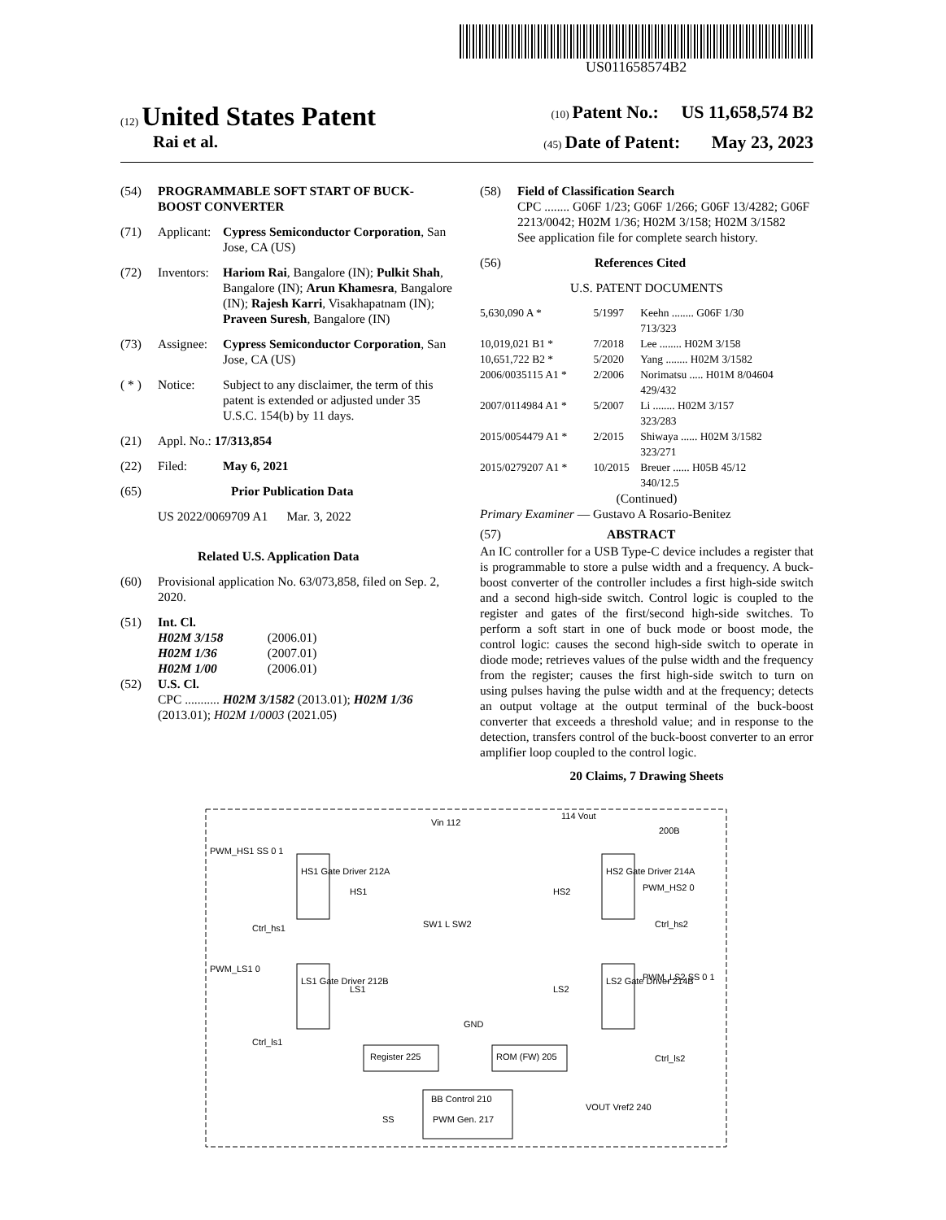US011658574B2
(12) United States Patent (10) Patent No.: US 11,658,574 B2
Rai et al. (45) Date of Patent: May 23, 2023
(54) PROGRAMMABLE SOFT START OF BUCK-BOOST CONVERTER
(71) Applicant: Cypress Semiconductor Corporation, San Jose, CA (US)
(72) Inventors: Hariom Rai, Bangalore (IN); Pulkit Shah, Bangalore (IN); Arun Khamesra, Bangalore (IN); Rajesh Karri, Visakhapatnam (IN); Praveen Suresh, Bangalore (IN)
(73) Assignee: Cypress Semiconductor Corporation, San Jose, CA (US)
( * ) Notice: Subject to any disclaimer, the term of this patent is extended or adjusted under 35 U.S.C. 154(b) by 11 days.
(21) Appl. No.: 17/313,854
(22) Filed: May 6, 2021
(65) Prior Publication Data
US 2022/0069709 A1 Mar. 3, 2022
Related U.S. Application Data
(60) Provisional application No. 63/073,858, filed on Sep. 2, 2020.
(51) Int. Cl.
H02M 3/158 (2006.01)
H02M 1/36 (2007.01)
H02M 1/00 (2006.01)
(52) U.S. Cl.
CPC ........... H02M 3/1582 (2013.01); H02M 1/36 (2013.01); H02M 1/0003 (2021.05)
(58) Field of Classification Search
CPC ........ G06F 1/23; G06F 1/266; G06F 13/4282; G06F 2213/0042; H02M 1/36; H02M 3/158; H02M 3/1582
See application file for complete search history.
(56) References Cited
U.S. PATENT DOCUMENTS
| 5,630,090 A * | 5/1997 | Keehn ........ G06F 1/30 713/323 |
| 10,019,021 B1 * | 7/2018 | Lee ........ H02M 3/158 |
| 10,651,722 B2 * | 5/2020 | Yang ........ H02M 3/1582 |
| 2006/0035115 A1 * | 2/2006 | Norimatsu ..... H01M 8/04604 429/432 |
| 2007/0114984 A1 * | 5/2007 | Li ........ H02M 3/157 323/283 |
| 2015/0054479 A1 * | 2/2015 | Shiwaya ...... H02M 3/1582 323/271 |
| 2015/0279207 A1 * | 10/2015 | Breuer ...... H05B 45/12 340/12.5 |
(Continued)
Primary Examiner — Gustavo A Rosario-Benitez
(57) ABSTRACT
An IC controller for a USB Type-C device includes a register that is programmable to store a pulse width and a frequency. A buck-boost converter of the controller includes a first high-side switch and a second high-side switch. Control logic is coupled to the register and gates of the first/second high-side switches. To perform a soft start in one of buck mode or boost mode, the control logic: causes the second high-side switch to operate in diode mode; retrieves values of the pulse width and the frequency from the register; causes the first high-side switch to turn on using pulses having the pulse width and at the frequency; detects an output voltage at the output terminal of the buck-boost converter that exceeds a threshold value; and in response to the detection, transfers control of the buck-boost converter to an error amplifier loop coupled to the control logic.
20 Claims, 7 Drawing Sheets
HS1 Gate Driver 212A
LS1 Gate Driver 212B
HS2 Gate Driver 214A
LS2 Gate Driver 214B
Vin 112
114 Vout
HS1
HS2
SW1 L SW2
LS1
LS2
GND
200B
PWM_HS1 SS 0 1
PWM_HS2 0
PWM_LS1 0
PWM_LS2 SS 0 1
Ctrl_hs1
Ctrl_ls1
Ctrl_hs2
Ctrl_ls2
Register 225
ROM (FW) 205
BB Control 210
PWM Gen. 217
SS
VOUT Vref2 240